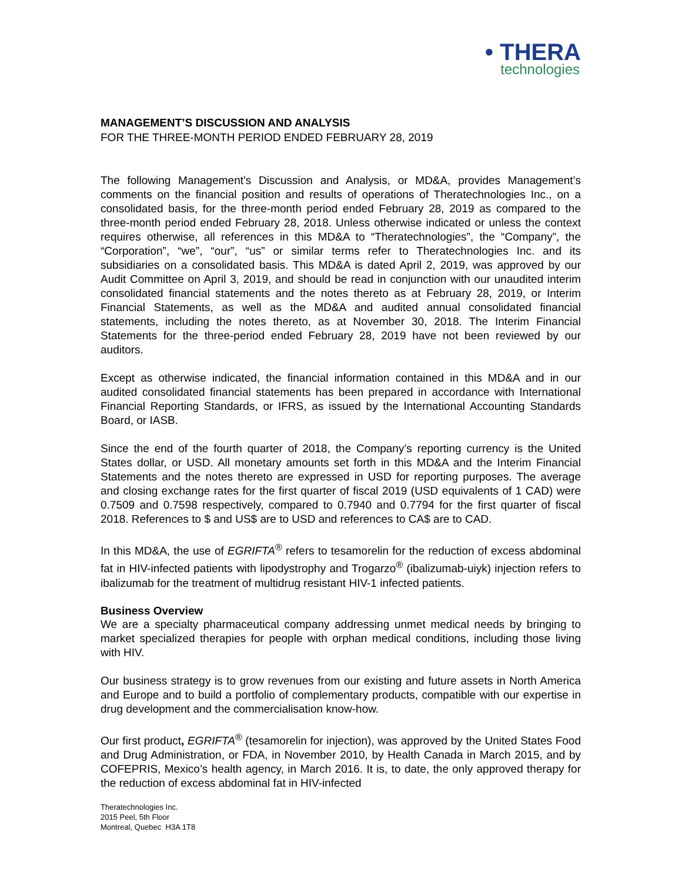• THERA
technologies
MANAGEMENT’S DISCUSSION AND ANALYSIS
FOR THE THREE-MONTH PERIOD ENDED FEBRUARY 28, 2019
The following Management’s Discussion and Analysis, or MD&A, provides Management’s comments on the financial position and results of operations of Theratechnologies Inc., on a consolidated basis, for the three-month period ended February 28, 2019 as compared to the three-month period ended February 28, 2018. Unless otherwise indicated or unless the context requires otherwise, all references in this MD&A to “Theratechnologies”, the “Company”, the “Corporation”, “we”, “our”, “us” or similar terms refer to Theratechnologies Inc. and its subsidiaries on a consolidated basis. This MD&A is dated April 2, 2019, was approved by our Audit Committee on April 3, 2019, and should be read in conjunction with our unaudited interim consolidated financial statements and the notes thereto as at February 28, 2019, or Interim Financial Statements, as well as the MD&A and audited annual consolidated financial statements, including the notes thereto, as at November 30, 2018. The Interim Financial Statements for the three-period ended February 28, 2019 have not been reviewed by our auditors.
Except as otherwise indicated, the financial information contained in this MD&A and in our audited consolidated financial statements has been prepared in accordance with International Financial Reporting Standards, or IFRS, as issued by the International Accounting Standards Board, or IASB.
Since the end of the fourth quarter of 2018, the Company’s reporting currency is the United States dollar, or USD. All monetary amounts set forth in this MD&A and the Interim Financial Statements and the notes thereto are expressed in USD for reporting purposes. The average and closing exchange rates for the first quarter of fiscal 2019 (USD equivalents of 1 CAD) were 0.7509 and 0.7598 respectively, compared to 0.7940 and 0.7794 for the first quarter of fiscal 2018. References to $ and US$ are to USD and references to CA$ are to CAD.
In this MD&A, the use of EGRIFTA<sup>®</sup> refers to tesamorelin for the reduction of excess abdominal fat in HIV-infected patients with lipodystrophy and Trogarzo<sup>®</sup> (ibalizumab-uiyk) injection refers to ibalizumab for the treatment of multidrug resistant HIV-1 infected patients.
Business Overview
We are a specialty pharmaceutical company addressing unmet medical needs by bringing to market specialized therapies for people with orphan medical conditions, including those living with HIV.
Our business strategy is to grow revenues from our existing and future assets in North America and Europe and to build a portfolio of complementary products, compatible with our expertise in drug development and the commercialisation know-how.
Our first product, EGRIFTA<sup>®</sup> (tesamorelin for injection), was approved by the United States Food and Drug Administration, or FDA, in November 2010, by Health Canada in March 2015, and by COFEPRIS, Mexico’s health agency, in March 2016. It is, to date, the only approved therapy for the reduction of excess abdominal fat in HIV-infected
Theratechnologies Inc.
2015 Peel, 5th Floor
Montreal, Quebec H3A 1T8